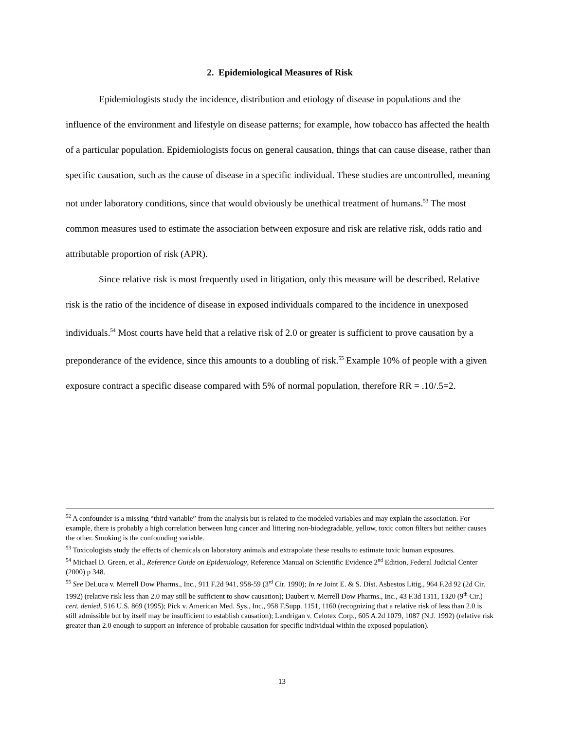2. Epidemiological Measures of Risk
Epidemiologists study the incidence, distribution and etiology of disease in populations and the influence of the environment and lifestyle on disease patterns; for example, how tobacco has affected the health of a particular population. Epidemiologists focus on general causation, things that can cause disease, rather than specific causation, such as the cause of disease in a specific individual. These studies are uncontrolled, meaning not under laboratory conditions, since that would obviously be unethical treatment of humans.<sup>53</sup> The most common measures used to estimate the association between exposure and risk are relative risk, odds ratio and attributable proportion of risk (APR).
Since relative risk is most frequently used in litigation, only this measure will be described. Relative risk is the ratio of the incidence of disease in exposed individuals compared to the incidence in unexposed individuals.<sup>54</sup> Most courts have held that a relative risk of 2.0 or greater is sufficient to prove causation by a preponderance of the evidence, since this amounts to a doubling of risk.<sup>55</sup> Example 10% of people with a given exposure contract a specific disease compared with 5% of normal population, therefore RR = .10/.5=2.
<sup>52</sup> A confounder is a missing “third variable” from the analysis but is related to the modeled variables and may explain the association. For example, there is probably a high correlation between lung cancer and littering non-biodegradable, yellow, toxic cotton filters but neither causes the other. Smoking is the confounding variable.
<sup>53</sup> Toxicologists study the effects of chemicals on laboratory animals and extrapolate these results to estimate toxic human exposures.
<sup>54</sup> Michael D. Green, et al., Reference Guide on Epidemiology, Reference Manual on Scientific Evidence 2<sup>nd</sup> Edition, Federal Judicial Center (2000) p 348.
<sup>55</sup> See DeLuca v. Merrell Dow Pharms., Inc., 911 F.2d 941, 958-59 (3<sup>rd</sup> Cir. 1990); In re Joint E. & S. Dist. Asbestos Litig., 964 F.2d 92 (2d Cir. 1992) (relative risk less than 2.0 may still be sufficient to show causation); Daubert v. Merrell Dow Pharms., Inc., 43 F.3d 1311, 1320 (9<sup>th</sup> Cir.) cert. denied, 516 U.S. 869 (1995); Pick v. American Med. Sys., Inc., 958 F.Supp. 1151, 1160 (recognizing that a relative risk of less than 2.0 is still admissible but by itself may be insufficient to establish causation); Landrigan v. Celotex Corp., 605 A.2d 1079, 1087 (N.J. 1992) (relative risk greater than 2.0 enough to support an inference of probable causation for specific individual within the exposed population).
13